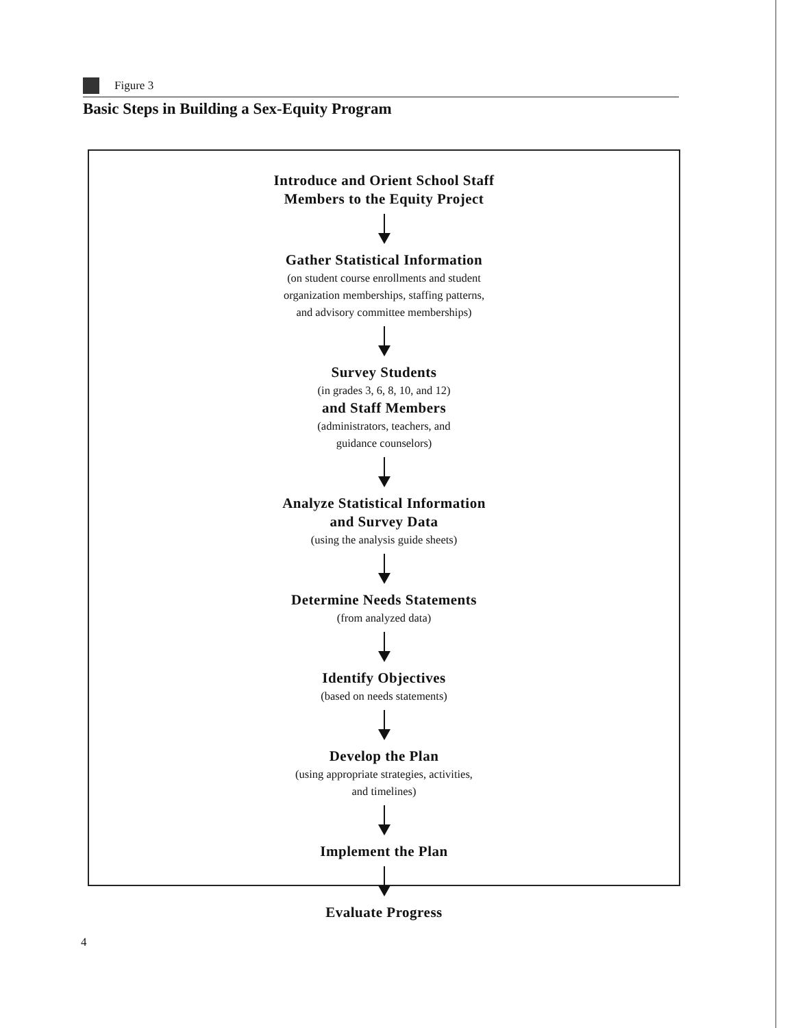Figure 3
Basic Steps in Building a Sex-Equity Program
Introduce and Orient School Staff
Members to the Equity Project
Gather Statistical Information
(on student course enrollments and student
organization memberships, staffing patterns,
and advisory committee memberships)
Survey Students
(in grades 3, 6, 8, 10, and 12)
and Staff Members
(administrators, teachers, and
guidance counselors)
Analyze Statistical Information
and Survey Data
(using the analysis guide sheets)
Determine Needs Statements
(from analyzed data)
Identify Objectives
(based on needs statements)
Develop the Plan
(using appropriate strategies, activities,
and timelines)
Implement the Plan
Evaluate Progress
4